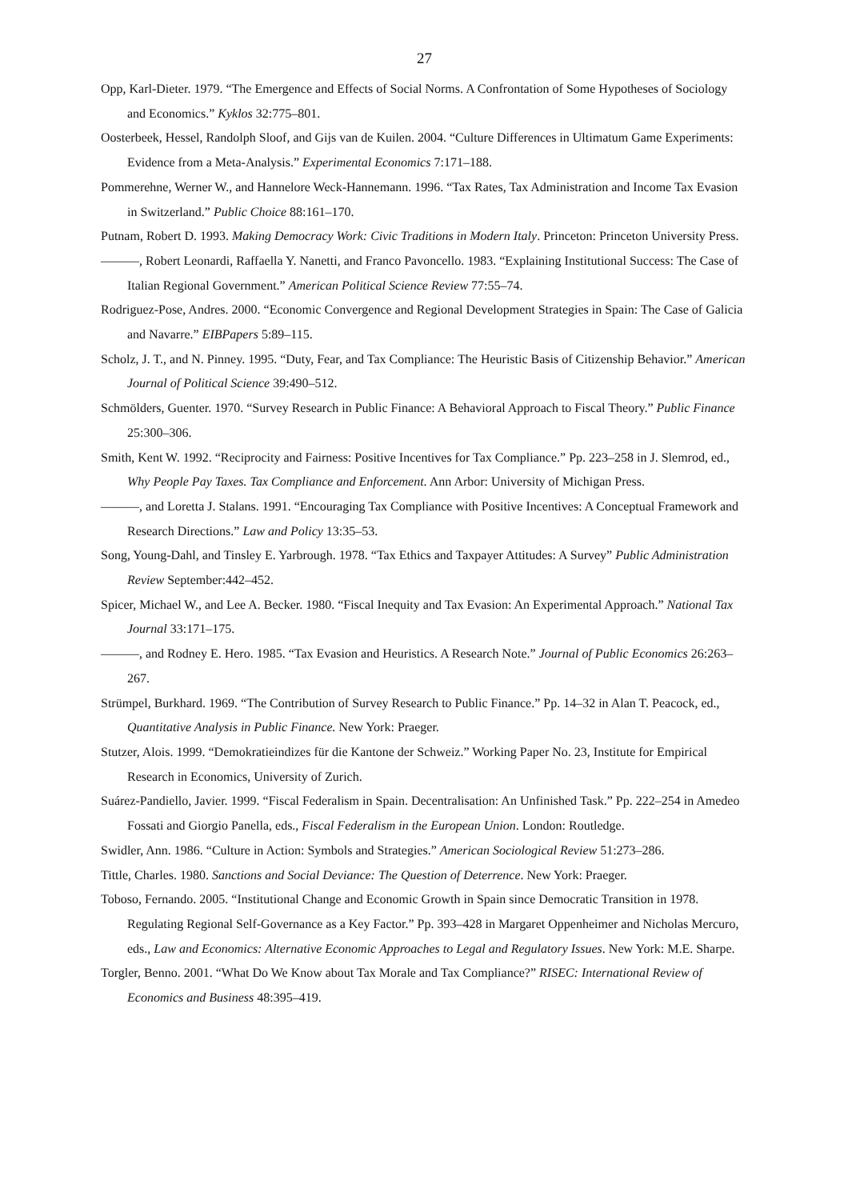27
Opp, Karl-Dieter. 1979. “The Emergence and Effects of Social Norms. A Confrontation of Some Hypotheses of Sociology and Economics.” Kyklos 32:775–801.
Oosterbeek, Hessel, Randolph Sloof, and Gijs van de Kuilen. 2004. “Culture Differences in Ultimatum Game Experiments: Evidence from a Meta-Analysis.” Experimental Economics 7:171–188.
Pommerehne, Werner W., and Hannelore Weck-Hannemann. 1996. “Tax Rates, Tax Administration and Income Tax Evasion in Switzerland.” Public Choice 88:161–170.
Putnam, Robert D. 1993. Making Democracy Work: Civic Traditions in Modern Italy. Princeton: Princeton University Press.
———, Robert Leonardi, Raffaella Y. Nanetti, and Franco Pavoncello. 1983. “Explaining Institutional Success: The Case of Italian Regional Government.” American Political Science Review 77:55–74.
Rodriguez-Pose, Andres. 2000. “Economic Convergence and Regional Development Strategies in Spain: The Case of Galicia and Navarre.” EIBPapers 5:89–115.
Scholz, J. T., and N. Pinney. 1995. “Duty, Fear, and Tax Compliance: The Heuristic Basis of Citizenship Behavior.” American Journal of Political Science 39:490–512.
Schmölders, Guenter. 1970. “Survey Research in Public Finance: A Behavioral Approach to Fiscal Theory.” Public Finance 25:300–306.
Smith, Kent W. 1992. “Reciprocity and Fairness: Positive Incentives for Tax Compliance.” Pp. 223–258 in J. Slemrod, ed., Why People Pay Taxes. Tax Compliance and Enforcement. Ann Arbor: University of Michigan Press.
———, and Loretta J. Stalans. 1991. “Encouraging Tax Compliance with Positive Incentives: A Conceptual Framework and Research Directions.” Law and Policy 13:35–53.
Song, Young-Dahl, and Tinsley E. Yarbrough. 1978. “Tax Ethics and Taxpayer Attitudes: A Survey” Public Administration Review September:442–452.
Spicer, Michael W., and Lee A. Becker. 1980. “Fiscal Inequity and Tax Evasion: An Experimental Approach.” National Tax Journal 33:171–175.
———, and Rodney E. Hero. 1985. “Tax Evasion and Heuristics. A Research Note.” Journal of Public Economics 26:263–267.
Strümpel, Burkhard. 1969. “The Contribution of Survey Research to Public Finance.” Pp. 14–32 in Alan T. Peacock, ed., Quantitative Analysis in Public Finance. New York: Praeger.
Stutzer, Alois. 1999. “Demokratieindizes für die Kantone der Schweiz.” Working Paper No. 23, Institute for Empirical Research in Economics, University of Zurich.
Suárez-Pandiello, Javier. 1999. “Fiscal Federalism in Spain. Decentralisation: An Unfinished Task.” Pp. 222–254 in Amedeo Fossati and Giorgio Panella, eds., Fiscal Federalism in the European Union. London: Routledge.
Swidler, Ann. 1986. “Culture in Action: Symbols and Strategies.” American Sociological Review 51:273–286.
Tittle, Charles. 1980. Sanctions and Social Deviance: The Question of Deterrence. New York: Praeger.
Toboso, Fernando. 2005. “Institutional Change and Economic Growth in Spain since Democratic Transition in 1978. Regulating Regional Self-Governance as a Key Factor.” Pp. 393–428 in Margaret Oppenheimer and Nicholas Mercuro, eds., Law and Economics: Alternative Economic Approaches to Legal and Regulatory Issues. New York: M.E. Sharpe.
Torgler, Benno. 2001. “What Do We Know about Tax Morale and Tax Compliance?” RISEC: International Review of Economics and Business 48:395–419.